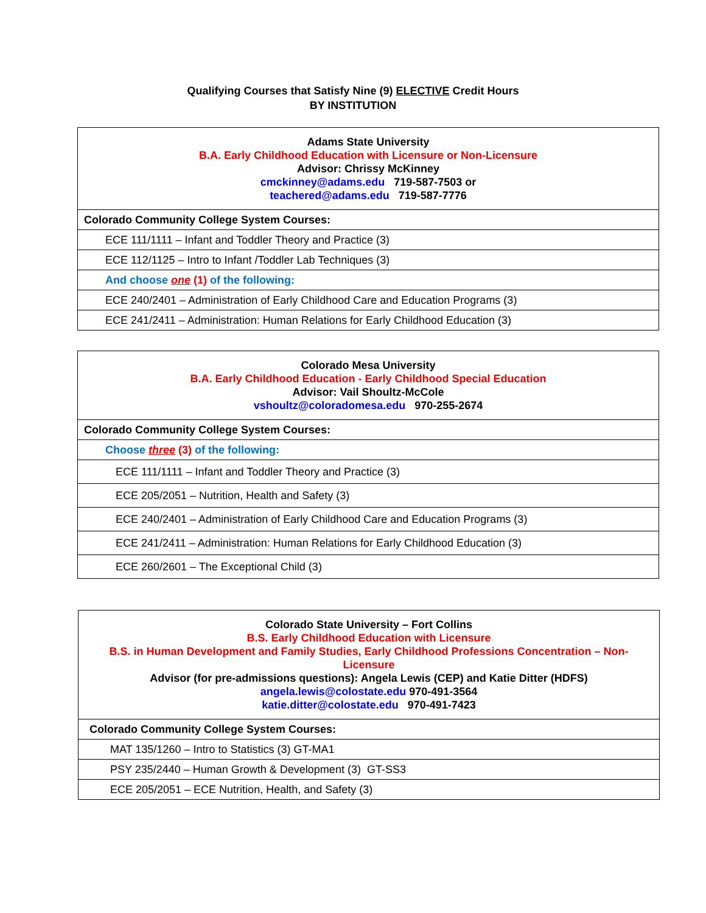Qualifying Courses that Satisfy Nine (9) ELECTIVE Credit Hours
BY INSTITUTION
| Adams State University B.A. Early Childhood Education with Licensure or Non-Licensure Advisor: Chrissy McKinney cmckinney@adams.edu 719-587-7503 or teachered@adams.edu 719-587-7776 |
| Colorado Community College System Courses: |
| ECE 111/1111 – Infant and Toddler Theory and Practice (3) |
| ECE 112/1125 – Intro to Infant /Toddler Lab Techniques (3) |
| And choose one (1) of the following: |
| ECE 240/2401 – Administration of Early Childhood Care and Education Programs (3) |
| ECE 241/2411 – Administration: Human Relations for Early Childhood Education (3) |
| Colorado Mesa University B.A. Early Childhood Education - Early Childhood Special Education Advisor: Vail Shoultz-McCole vshoultz@coloradomesa.edu 970-255-2674 |
| Colorado Community College System Courses: |
| Choose three (3) of the following: |
| ECE 111/1111 – Infant and Toddler Theory and Practice (3) |
| ECE 205/2051 – Nutrition, Health and Safety (3) |
| ECE 240/2401 – Administration of Early Childhood Care and Education Programs (3) |
| ECE 241/2411 – Administration: Human Relations for Early Childhood Education (3) |
| ECE 260/2601 – The Exceptional Child (3) |
| Colorado State University – Fort Collins B.S. Early Childhood Education with Licensure B.S. in Human Development and Family Studies, Early Childhood Professions Concentration – Non-Licensure Advisor (for pre-admissions questions): Angela Lewis (CEP) and Katie Ditter (HDFS) angela.lewis@colostate.edu 970-491-3564 katie.ditter@colostate.edu 970-491-7423 |
| Colorado Community College System Courses: |
| MAT 135/1260 – Intro to Statistics (3) GT-MA1 |
| PSY 235/2440 – Human Growth & Development (3) GT-SS3 |
| ECE 205/2051 – ECE Nutrition, Health, and Safety (3) |